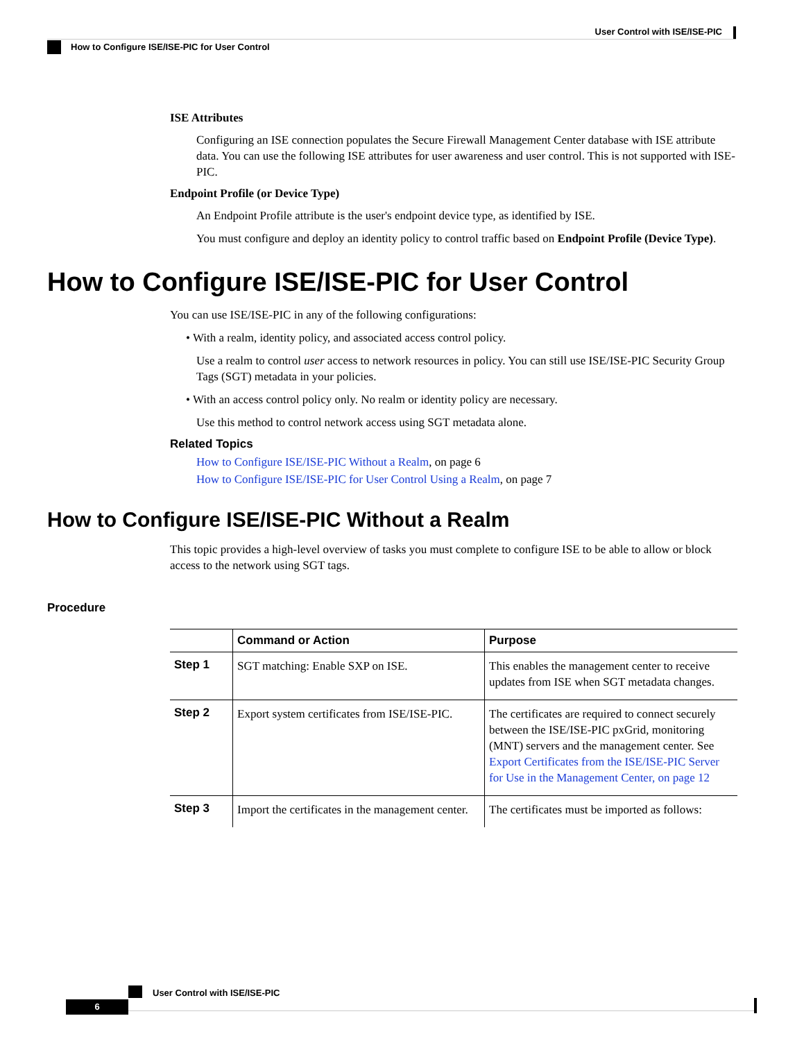User Control with ISE/ISE-PIC
How to Configure ISE/ISE-PIC for User Control
ISE Attributes
Configuring an ISE connection populates the Secure Firewall Management Center database with ISE attribute data. You can use the following ISE attributes for user awareness and user control. This is not supported with ISE-PIC.
Endpoint Profile (or Device Type)
An Endpoint Profile attribute is the user's endpoint device type, as identified by ISE.
You must configure and deploy an identity policy to control traffic based on Endpoint Profile (Device Type).
How to Configure ISE/ISE-PIC for User Control
You can use ISE/ISE-PIC in any of the following configurations:
• With a realm, identity policy, and associated access control policy.
Use a realm to control user access to network resources in policy. You can still use ISE/ISE-PIC Security Group Tags (SGT) metadata in your policies.
• With an access control policy only. No realm or identity policy are necessary.
Use this method to control network access using SGT metadata alone.
Related Topics
How to Configure ISE/ISE-PIC Without a Realm, on page 6
How to Configure ISE/ISE-PIC for User Control Using a Realm, on page 7
How to Configure ISE/ISE-PIC Without a Realm
This topic provides a high-level overview of tasks you must complete to configure ISE to be able to allow or block access to the network using SGT tags.
Procedure
| | Command or Action | Purpose |
| --- | --- | --- |
| Step 1 | SGT matching: Enable SXP on ISE. | This enables the management center to receive updates from ISE when SGT metadata changes. |
| Step 2 | Export system certificates from ISE/ISE-PIC. | The certificates are required to connect securely between the ISE/ISE-PIC pxGrid, monitoring (MNT) servers and the management center. See Export Certificates from the ISE/ISE-PIC Server for Use in the Management Center, on page 12 |
| Step 3 | Import the certificates in the management center. | The certificates must be imported as follows: |
User Control with ISE/ISE-PIC
6